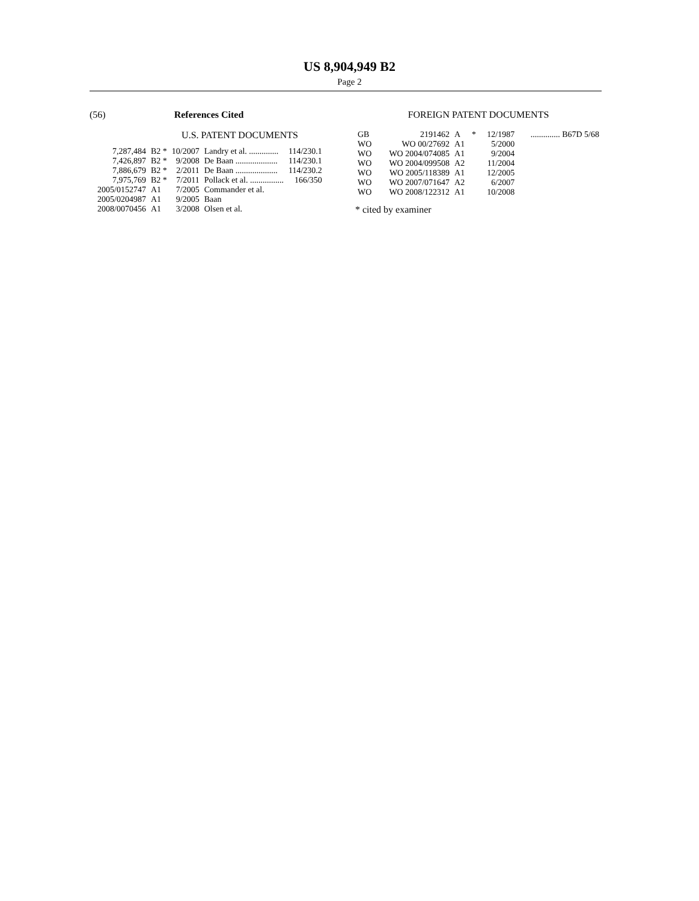US 8,904,949 B2
Page 2
(56) References Cited
U.S. PATENT DOCUMENTS
| 7,287,484 | B2 * | 10/2007 | Landry et al. .............. | 114/230.1 |
| 7,426,897 | B2 * | 9/2008 | De Baan .................... | 114/230.1 |
| 7,886,679 | B2 * | 2/2011 | De Baan .................... | 114/230.2 |
| 7,975,769 | B2 * | 7/2011 | Pollack et al. ................ | 166/350 |
| 2005/0152747 | A1 | 7/2005 | Commander et al. | |
| 2005/0204987 | A1 | 9/2005 | Baan | |
| 2008/0070456 | A1 | 3/2008 | Olsen et al. | |
FOREIGN PATENT DOCUMENTS
| GB | 2191462 | A | * | 12/1987 | .............. B67D 5/68 |
| WO | WO 00/27692 | A1 | | 5/2000 | |
| WO | WO 2004/074085 | A1 | | 9/2004 | |
| WO | WO 2004/099508 | A2 | | 11/2004 | |
| WO | WO 2005/118389 | A1 | | 12/2005 | |
| WO | WO 2007/071647 | A2 | | 6/2007 | |
| WO | WO 2008/122312 | A1 | | 10/2008 | |
* cited by examiner